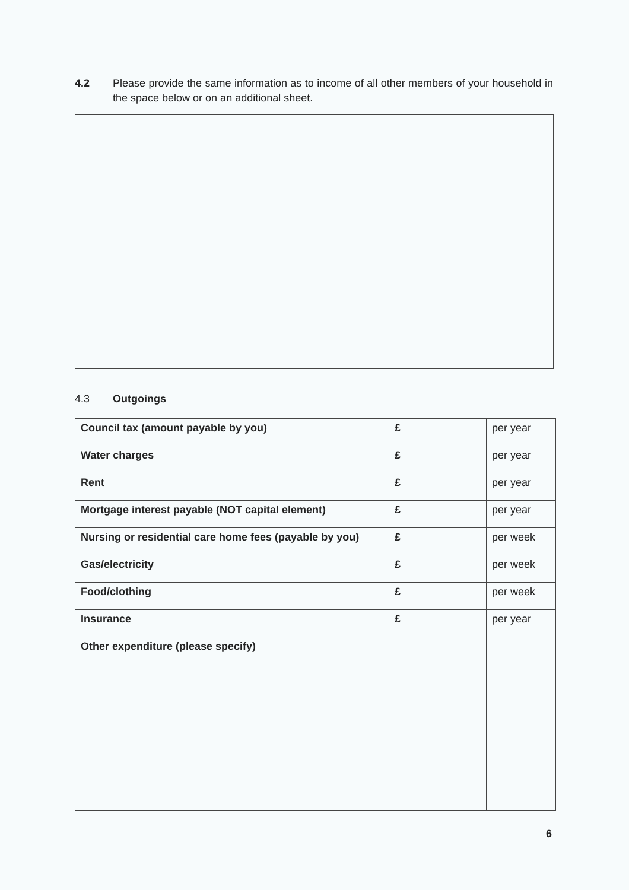4.2 Please provide the same information as to income of all other members of your household in the space below or on an additional sheet.
4.3 Outgoings
| Council tax (amount payable by you) | £ | per year |
| Water charges | £ | per year |
| Rent | £ | per year |
| Mortgage interest payable (NOT capital element) | £ | per year |
| Nursing or residential care home fees (payable by you) | £ | per week |
| Gas/electricity | £ | per week |
| Food/clothing | £ | per week |
| Insurance | £ | per year |
| Other expenditure (please specify) | | |
6